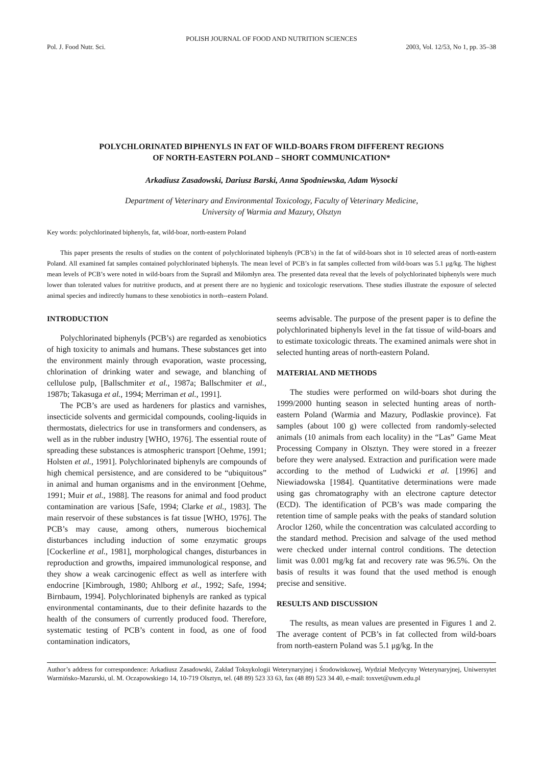POLISH JOURNAL OF FOOD AND NUTRITION SCIENCES
Pol. J. Food Nutr. Sci. 2003, Vol. 12/53, No 1, pp. 35–38
POLYCHLORINATED BIPHENYLS IN FAT OF WILD-BOARS FROM DIFFERENT REGIONS
OF NORTH-EASTERN POLAND – SHORT COMMUNICATION*
Arkadiusz Zasadowski, Dariusz Barski, Anna Spodniewska, Adam Wysocki
Department of Veterinary and Environmental Toxicology, Faculty of Veterinary Medicine,
University of Warmia and Mazury, Olsztyn
Key words: polychlorinated biphenyls, fat, wild-boar, north-eastern Poland
This paper presents the results of studies on the content of polychlorinated biphenyls (PCB’s) in the fat of wild-boars shot in 10 selected areas of north-eastern Poland. All examined fat samples contained polychlorinated biphenyls. The mean level of PCB’s in fat samples collected from wild-boars was 5.1 μg/kg. The highest mean levels of PCB’s were noted in wild-boars from the Supraśl and Miłomłyn area. The presented data reveal that the levels of polychlorinated biphenyls were much lower than tolerated values for nutritive products, and at present there are no hygienic and toxicologic reservations. These studies illustrate the exposure of selected animal species and indirectly humans to these xenobiotics in north--eastern Poland.
INTRODUCTION
Polychlorinated biphenyls (PCB’s) are regarded as xenobiotics of high toxicity to animals and humans. These substances get into the environment mainly through evaporation, waste processing, chlorination of drinking water and sewage, and blanching of cellulose pulp, [Ballschmiter et al., 1987a; Ballschmiter et al., 1987b; Takasuga et al., 1994; Merriman et al., 1991].
The PCB’s are used as hardeners for plastics and varnishes, insecticide solvents and germicidal compounds, cooling-liquids in thermostats, dielectrics for use in transformers and condensers, as well as in the rubber industry [WHO, 1976]. The essential route of spreading these substances is atmospheric transport [Oehme, 1991; Holsten et al., 1991]. Polychlorinated biphenyls are compounds of high chemical persistence, and are considered to be “ubiquitous” in animal and human organisms and in the environment [Oehme, 1991; Muir et al., 1988]. The reasons for animal and food product contamination are various [Safe, 1994; Clarke et al., 1983]. The main reservoir of these substances is fat tissue [WHO, 1976]. The PCB’s may cause, among others, numerous biochemical disturbances including induction of some enzymatic groups [Cockerline et al., 1981], morphological changes, disturbances in reproduction and growths, impaired immunological response, and they show a weak carcinogenic effect as well as interfere with endocrine [Kimbrough, 1980; Ahlborg et al., 1992; Safe, 1994; Birnbaum, 1994]. Polychlorinated biphenyls are ranked as typical environmental contaminants, due to their definite hazards to the health of the consumers of currently produced food. Therefore, systematic testing of PCB’s content in food, as one of food contamination indicators,
seems advisable. The purpose of the present paper is to define the polychlorinated biphenyls level in the fat tissue of wild-boars and to estimate toxicologic threats. The examined animals were shot in selected hunting areas of north-eastern Poland.
MATERIAL AND METHODS
The studies were performed on wild-boars shot during the 1999/2000 hunting season in selected hunting areas of north-eastern Poland (Warmia and Mazury, Podlaskie province). Fat samples (about 100 g) were collected from randomly-selected animals (10 animals from each locality) in the “Las” Game Meat Processing Company in Olsztyn. They were stored in a freezer before they were analysed. Extraction and purification were made according to the method of Ludwicki et al. [1996] and Niewiadowska [1984]. Quantitative determinations were made using gas chromatography with an electrone capture detector (ECD). The identification of PCB’s was made comparing the retention time of sample peaks with the peaks of standard solution Aroclor 1260, while the concentration was calculated according to the standard method. Precision and salvage of the used method were checked under internal control conditions. The detection limit was 0.001 mg/kg fat and recovery rate was 96.5%. On the basis of results it was found that the used method is enough precise and sensitive.
RESULTS AND DISCUSSION
The results, as mean values are presented in Figures 1 and 2. The average content of PCB’s in fat collected from wild-boars from north-eastern Poland was 5.1 μg/kg. In the
Author’s address for correspondence: Arkadiusz Zasadowski, Zakład Toksykologii Weterynaryjnej i Środowiskowej, Wydział Medycyny Weterynaryjnej, Uniwersytet Warmińsko-Mazurski, ul. M. Oczapowskiego 14, 10-719 Olsztyn, tel. (48 89) 523 33 63, fax (48 89) 523 34 40, e-mail: toxvet@uwm.edu.pl